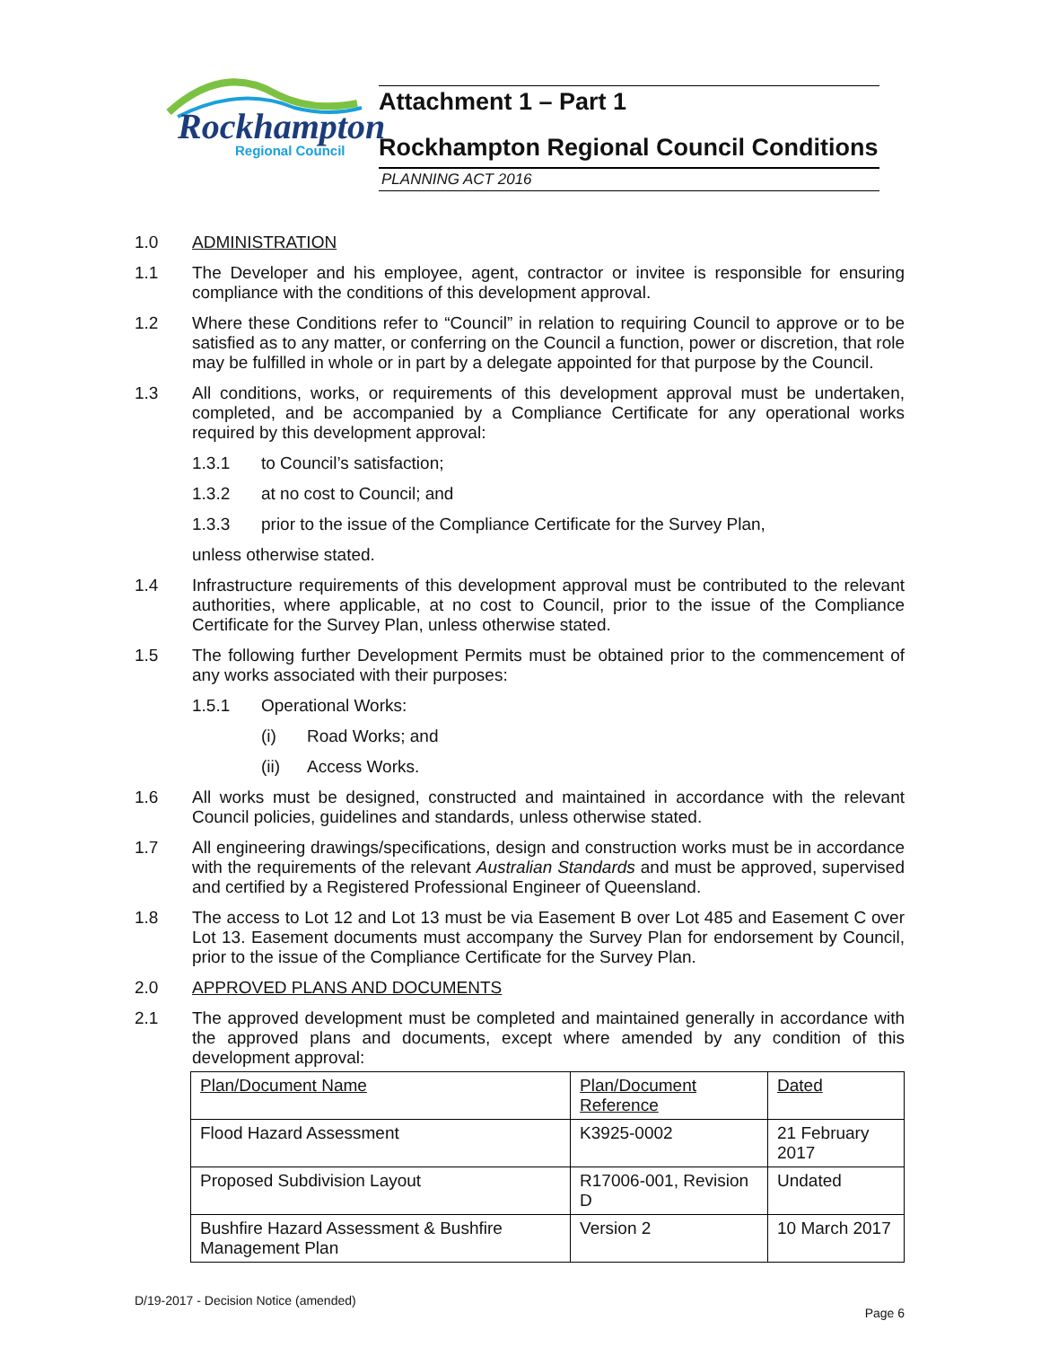Rockhampton
Regional Council
Attachment 1 – Part 1
Rockhampton Regional Council Conditions
PLANNING ACT 2016
1.0 ADMINISTRATION
1.1 The Developer and his employee, agent, contractor or invitee is responsible for ensuring compliance with the conditions of this development approval.
1.2 Where these Conditions refer to “Council” in relation to requiring Council to approve or to be satisfied as to any matter, or conferring on the Council a function, power or discretion, that role may be fulfilled in whole or in part by a delegate appointed for that purpose by the Council.
1.3 All conditions, works, or requirements of this development approval must be undertaken, completed, and be accompanied by a Compliance Certificate for any operational works required by this development approval:
1.3.1 to Council’s satisfaction;
1.3.2 at no cost to Council; and
1.3.3 prior to the issue of the Compliance Certificate for the Survey Plan,
unless otherwise stated.
1.4 Infrastructure requirements of this development approval must be contributed to the relevant authorities, where applicable, at no cost to Council, prior to the issue of the Compliance Certificate for the Survey Plan, unless otherwise stated.
1.5 The following further Development Permits must be obtained prior to the commencement of any works associated with their purposes:
1.5.1 Operational Works:
(i) Road Works; and
(ii) Access Works.
1.6 All works must be designed, constructed and maintained in accordance with the relevant Council policies, guidelines and standards, unless otherwise stated.
1.7 All engineering drawings/specifications, design and construction works must be in accordance with the requirements of the relevant Australian Standards and must be approved, supervised and certified by a Registered Professional Engineer of Queensland.
1.8 The access to Lot 12 and Lot 13 must be via Easement B over Lot 485 and Easement C over Lot 13. Easement documents must accompany the Survey Plan for endorsement by Council, prior to the issue of the Compliance Certificate for the Survey Plan.
2.0 APPROVED PLANS AND DOCUMENTS
2.1 The approved development must be completed and maintained generally in accordance with the approved plans and documents, except where amended by any condition of this development approval:
| Plan/Document Name | Plan/Document Reference | Dated |
| Flood Hazard Assessment | K3925-0002 | 21 February 2017 |
| Proposed Subdivision Layout | R17006-001, Revision D | Undated |
| Bushfire Hazard Assessment & Bushfire Management Plan | Version 2 | 10 March 2017 |
D/19-2017 - Decision Notice (amended)
Page 6